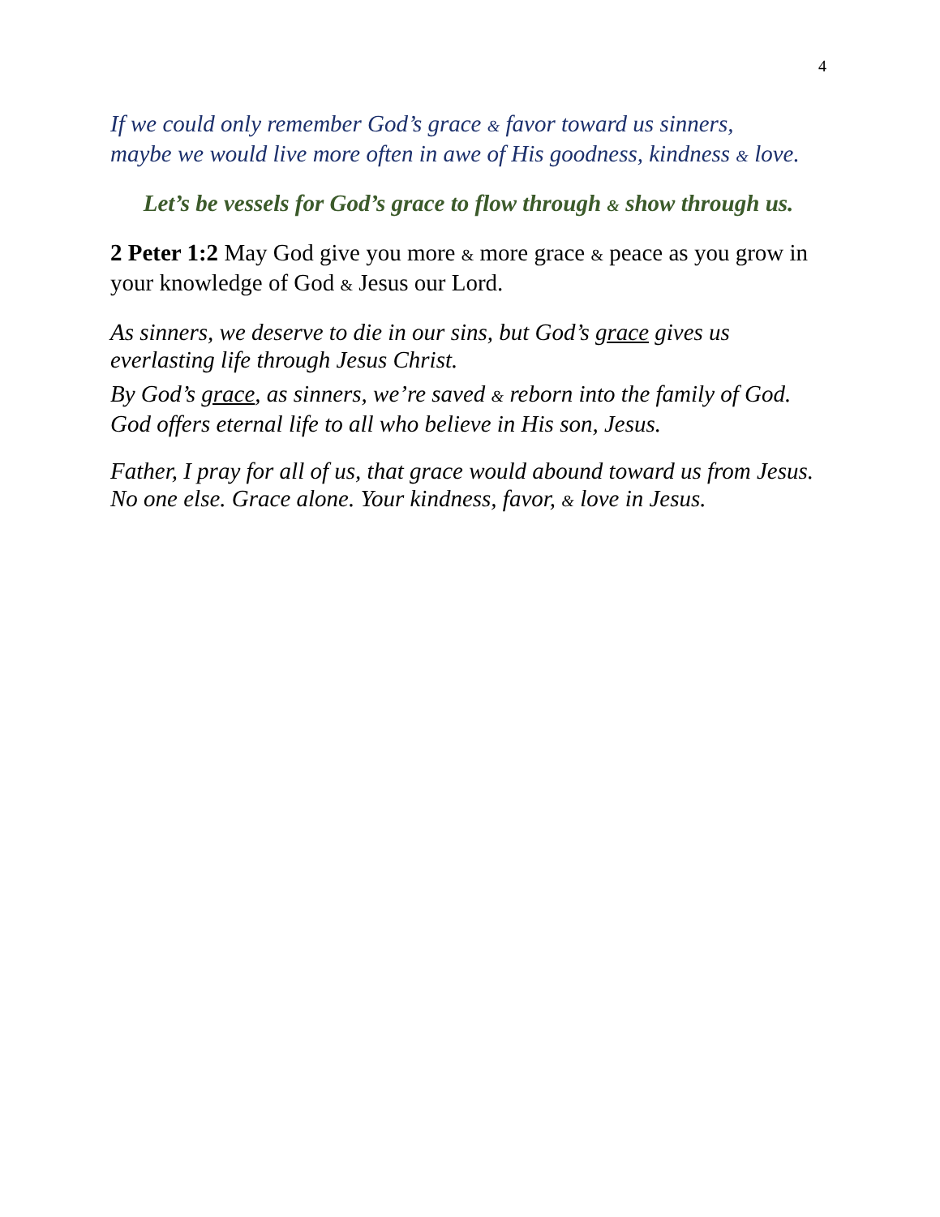4
If we could only remember God’s grace & favor toward us sinners,
maybe we would live more often in awe of His goodness, kindness & love.
Let’s be vessels for God’s grace to flow through & show through us.
2 Peter 1:2 May God give you more & more grace & peace as you grow in your knowledge of God & Jesus our Lord.
As sinners, we deserve to die in our sins, but God’s grace gives us everlasting life through Jesus Christ.
By God’s grace, as sinners, we’re saved & reborn into the family of God. God offers eternal life to all who believe in His son, Jesus.
Father, I pray for all of us, that grace would abound toward us from Jesus. No one else. Grace alone. Your kindness, favor, & love in Jesus.